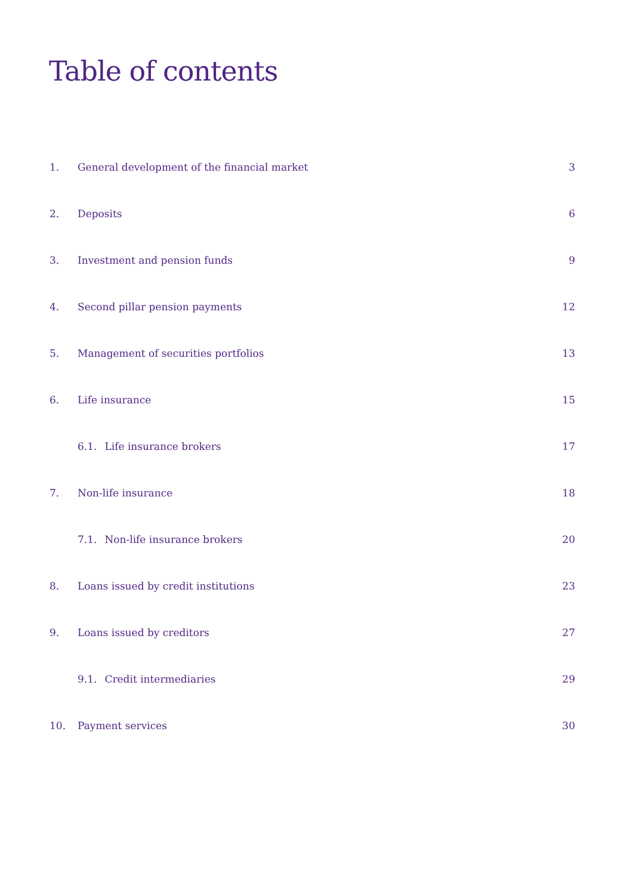Table of contents
1. General development of the financial market 3
2. Deposits 6
3. Investment and pension funds 9
4. Second pillar pension payments 12
5. Management of securities portfolios 13
6. Life insurance 15
6.1. Life insurance brokers 17
7. Non-life insurance 18
7.1. Non-life insurance brokers 20
8. Loans issued by credit institutions 23
9. Loans issued by creditors 27
9.1. Credit intermediaries 29
10. Payment services 30